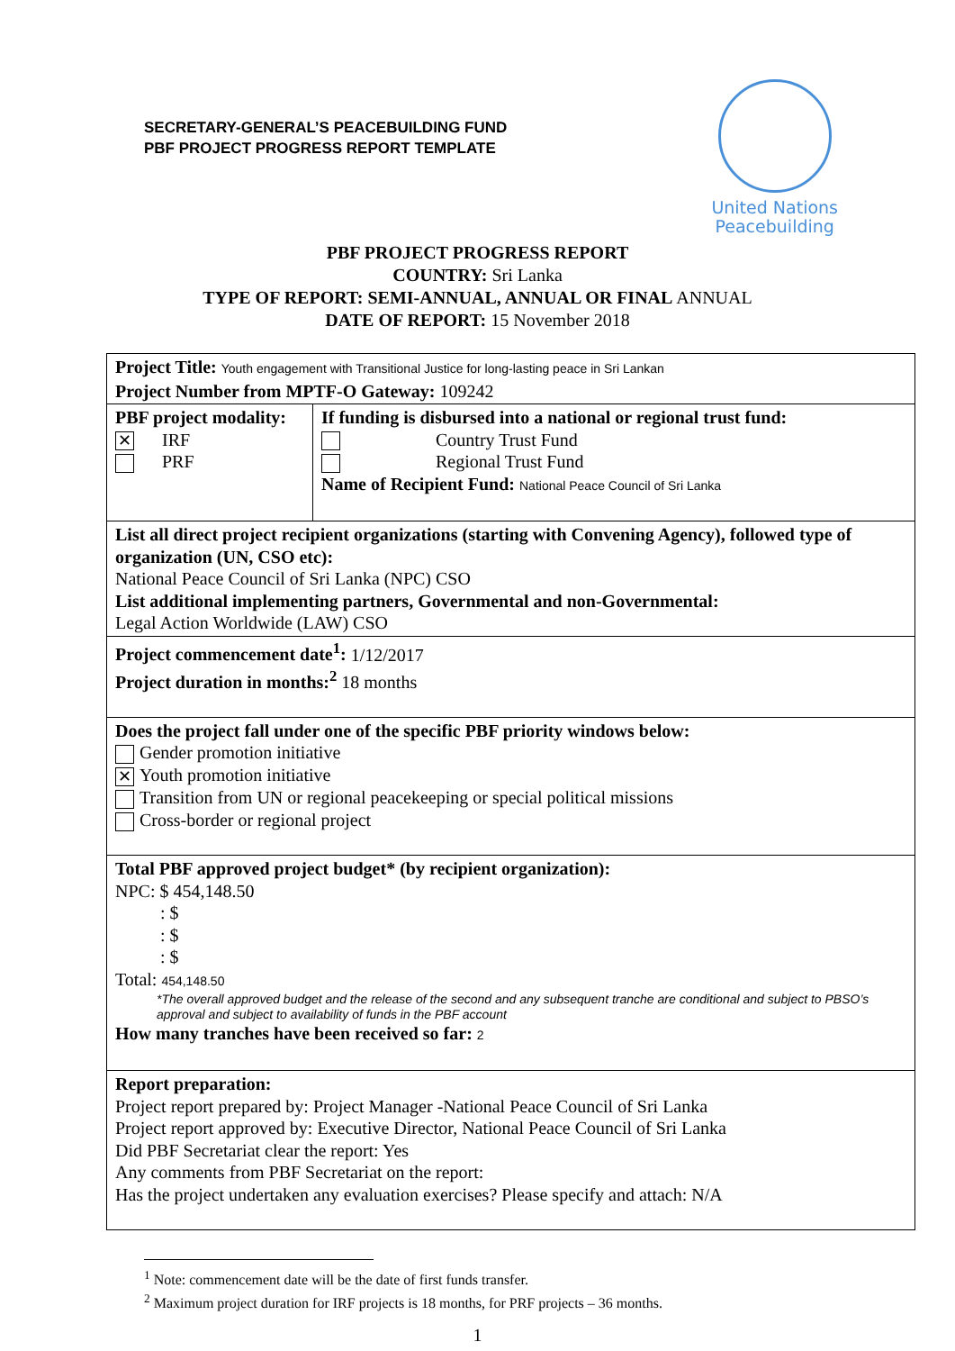SECRETARY-GENERAL’S PEACEBUILDING FUND
PBF PROJECT PROGRESS REPORT TEMPLATE
United Nations
Peacebuilding
PBF PROJECT PROGRESS REPORT
COUNTRY: Sri Lanka
TYPE OF REPORT: SEMI-ANNUAL, ANNUAL OR FINAL ANNUAL
DATE OF REPORT: 15 November 2018
| Project Title: Youth engagement with Transitional Justice for long-lasting peace in Sri Lankan Project Number from MPTF-O Gateway: 109242 | |
| PBF project modality: ✕ IRF PRF | If funding is disbursed into a national or regional trust fund: Country Trust Fund Regional Trust Fund Name of Recipient Fund: National Peace Council of Sri Lanka |
| List all direct project recipient organizations (starting with Convening Agency), followed type of organization (UN, CSO etc): National Peace Council of Sri Lanka (NPC) CSO List additional implementing partners, Governmental and non-Governmental: Legal Action Worldwide (LAW) CSO | |
| Project commencement date<sup>1</sup>: 1/12/2017 Project duration in months:<sup>2</sup> 18 months | |
| Does the project fall under one of the specific PBF priority windows below: Gender promotion initiative ✕ Youth promotion initiative Transition from UN or regional peacekeeping or special political missions Cross-border or regional project | |
| Total PBF approved project budget* (by recipient organization): NPC: $ 454,148.50 : $ : $ : $ Total: 454,148.50 *The overall approved budget and the release of the second and any subsequent tranche are conditional and subject to PBSO’s approval and subject to availability of funds in the PBF account How many tranches have been received so far: 2 | |
| Report preparation: Project report prepared by: Project Manager -National Peace Council of Sri Lanka Project report approved by: Executive Director, National Peace Council of Sri Lanka Did PBF Secretariat clear the report: Yes Any comments from PBF Secretariat on the report: Has the project undertaken any evaluation exercises? Please specify and attach: N/A | |
<sup>1</sup> Note: commencement date will be the date of first funds transfer.
<sup>2</sup> Maximum project duration for IRF projects is 18 months, for PRF projects – 36 months.
1